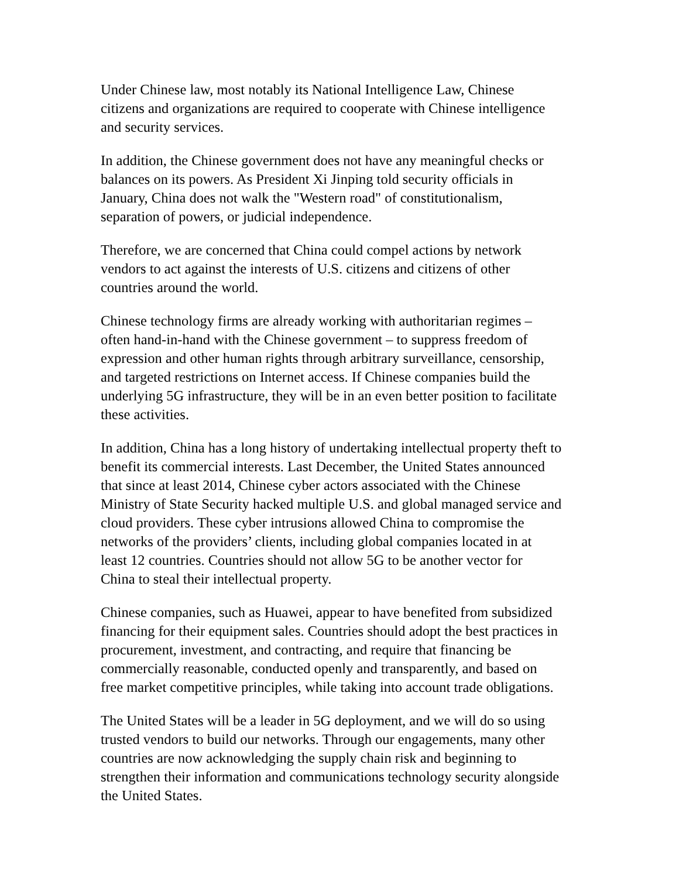Under Chinese law, most notably its National Intelligence Law, Chinese citizens and organizations are required to cooperate with Chinese intelligence and security services.
In addition, the Chinese government does not have any meaningful checks or balances on its powers. As President Xi Jinping told security officials in January, China does not walk the "Western road" of constitutionalism, separation of powers, or judicial independence.
Therefore, we are concerned that China could compel actions by network vendors to act against the interests of U.S. citizens and citizens of other countries around the world.
Chinese technology firms are already working with authoritarian regimes – often hand-in-hand with the Chinese government – to suppress freedom of expression and other human rights through arbitrary surveillance, censorship, and targeted restrictions on Internet access. If Chinese companies build the underlying 5G infrastructure, they will be in an even better position to facilitate these activities.
In addition, China has a long history of undertaking intellectual property theft to benefit its commercial interests. Last December, the United States announced that since at least 2014, Chinese cyber actors associated with the Chinese Ministry of State Security hacked multiple U.S. and global managed service and cloud providers. These cyber intrusions allowed China to compromise the networks of the providers’ clients, including global companies located in at least 12 countries. Countries should not allow 5G to be another vector for China to steal their intellectual property.
Chinese companies, such as Huawei, appear to have benefited from subsidized financing for their equipment sales. Countries should adopt the best practices in procurement, investment, and contracting, and require that financing be commercially reasonable, conducted openly and transparently, and based on free market competitive principles, while taking into account trade obligations.
The United States will be a leader in 5G deployment, and we will do so using trusted vendors to build our networks. Through our engagements, many other countries are now acknowledging the supply chain risk and beginning to strengthen their information and communications technology security alongside the United States.